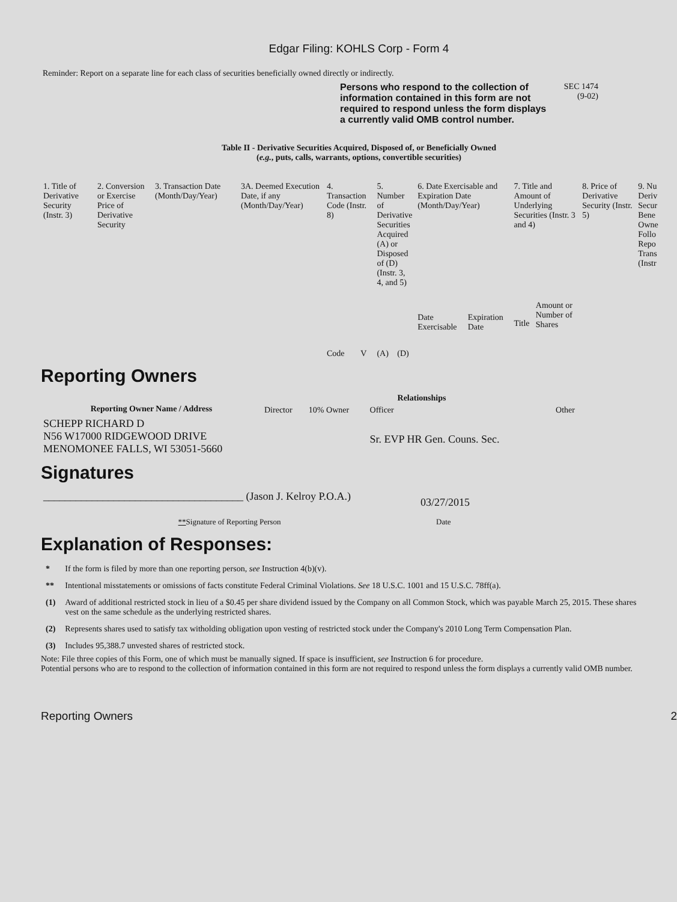Edgar Filing: KOHLS Corp - Form 4
Reminder: Report on a separate line for each class of securities beneficially owned directly or indirectly.
Persons who respond to the collection of information contained in this form are not required to respond unless the form displays a currently valid OMB control number.
SEC 1474
(9-02)
Table II - Derivative Securities Acquired, Disposed of, or Beneficially Owned
(e.g., puts, calls, warrants, options, convertible securities)
| 1. Title of Derivative Security (Instr. 3) | 2. Conversion or Exercise Price of Derivative Security | 3. Transaction Date (Month/Day/Year) | 3A. Deemed Execution Date, if any (Month/Day/Year) | 4. Transaction Code (Instr. 8) | | 5. Number of Derivative Securities Acquired (A) or Disposed of (D) (Instr. 3, 4, and 5) | | 6. Date Exercisable and Expiration Date (Month/Day/Year) | | 7. Title and Amount of Underlying Securities (Instr. 3 and 4) | | 8. Price of Derivative Security (Instr. 5) | 9. Nu Deriv Secur Bene Owne Follo Repo Trans (Instr |
| | | | | Code | V | (A) | (D) | Date Exercisable | Expiration Date | Title | Amount or Number of Shares | | |
Reporting Owners
| Reporting Owner Name / Address | Relationships | | | |
| --- | --- | --- | --- | --- |
| | Director | 10% Owner | Officer | Other |
| SCHEPP RICHARD D N56 W17000 RIDGEWOOD DRIVE MENOMONEE FALLS, WI 53051-5660 | | | Sr. EVP HR Gen. Couns. Sec. | |
Signatures
| _____________________________________ (Jason J. Kelroy P.O.A.) | 03/27/2015 |
| ** Signature of Reporting Person | Date |
Explanation of Responses:
| * | If the form is filed by more than one reporting person, see Instruction 4(b)(v). |
| ** | Intentional misstatements or omissions of facts constitute Federal Criminal Violations. See 18 U.S.C. 1001 and 15 U.S.C. 78ff(a). |
| (1) | Award of additional restricted stock in lieu of a $0.45 per share dividend issued by the Company on all Common Stock, which was payable March 25, 2015. These shares vest on the same schedule as the underlying restricted shares. |
| (2) | Represents shares used to satisfy tax witholding obligation upon vesting of restricted stock under the Company's 2010 Long Term Compensation Plan. |
| (3) | Includes 95,388.7 unvested shares of restricted stock. |
Note: File three copies of this Form, one of which must be manually signed. If space is insufficient, see Instruction 6 for procedure.
Potential persons who are to respond to the collection of information contained in this form are not required to respond unless the form displays a currently valid OMB number.
Reporting Owners 2